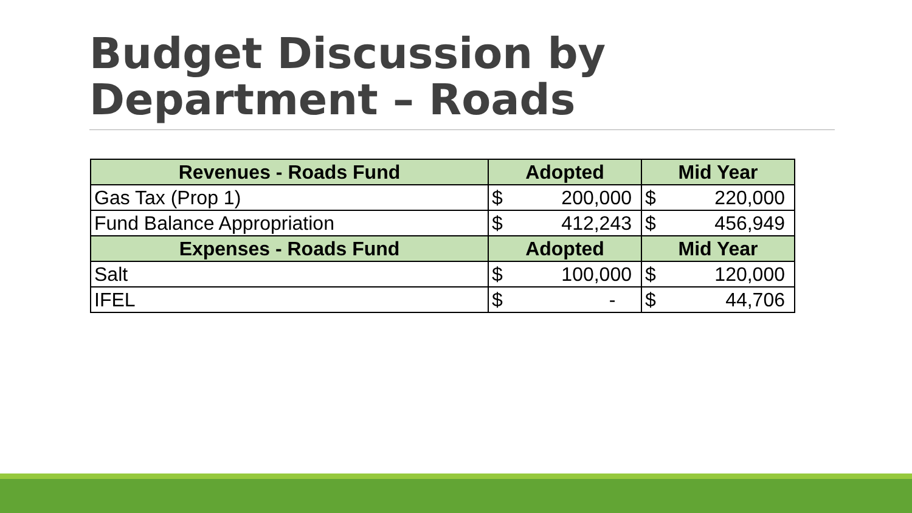Budget Discussion by
Department – Roads
| Revenues - Roads Fund | Adopted | Mid Year |
| --- | --- | --- |
| Gas Tax (Prop 1) | $ 200,000 | $ 220,000 |
| Fund Balance Appropriation | $ 412,243 | $ 456,949 |
| Expenses - Roads Fund | Adopted | Mid Year |
| Salt | $ 100,000 | $ 120,000 |
| IFEL | $ - | $ 44,706 |